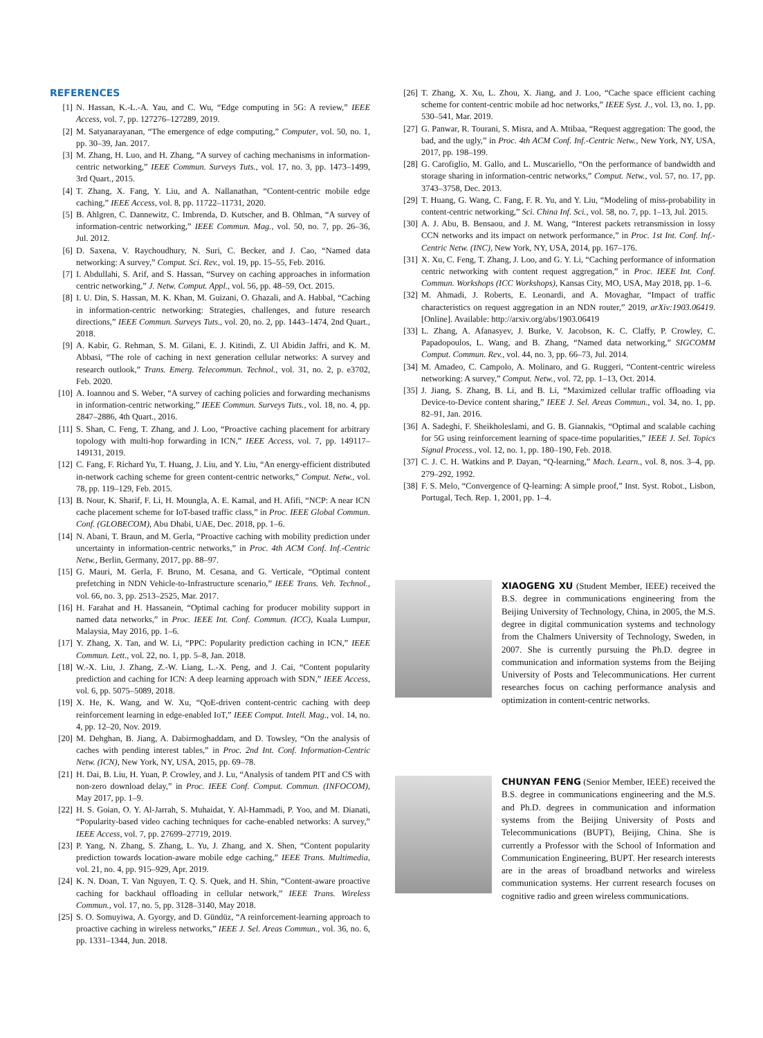REFERENCES
[1] N. Hassan, K.-L.-A. Yau, and C. Wu, “Edge computing in 5G: A review,” IEEE Access, vol. 7, pp. 127276–127289, 2019.
[2] M. Satyanarayanan, “The emergence of edge computing,” Computer, vol. 50, no. 1, pp. 30–39, Jan. 2017.
[3] M. Zhang, H. Luo, and H. Zhang, “A survey of caching mechanisms in information-centric networking,” IEEE Commun. Surveys Tuts., vol. 17, no. 3, pp. 1473–1499, 3rd Quart., 2015.
[4] T. Zhang, X. Fang, Y. Liu, and A. Nallanathan, “Content-centric mobile edge caching,” IEEE Access, vol. 8, pp. 11722–11731, 2020.
[5] B. Ahlgren, C. Dannewitz, C. Imbrenda, D. Kutscher, and B. Ohlman, “A survey of information-centric networking,” IEEE Commun. Mag., vol. 50, no. 7, pp. 26–36, Jul. 2012.
[6] D. Saxena, V. Raychoudhury, N. Suri, C. Becker, and J. Cao, “Named data networking: A survey,” Comput. Sci. Rev., vol. 19, pp. 15–55, Feb. 2016.
[7] I. Abdullahi, S. Arif, and S. Hassan, “Survey on caching approaches in information centric networking,” J. Netw. Comput. Appl., vol. 56, pp. 48–59, Oct. 2015.
[8] I. U. Din, S. Hassan, M. K. Khan, M. Guizani, O. Ghazali, and A. Habbal, “Caching in information-centric networking: Strategies, challenges, and future research directions,” IEEE Commun. Surveys Tuts., vol. 20, no. 2, pp. 1443–1474, 2nd Quart., 2018.
[9] A. Kabir, G. Rehman, S. M. Gilani, E. J. Kitindi, Z. Ul Abidin Jaffri, and K. M. Abbasi, “The role of caching in next generation cellular networks: A survey and research outlook,” Trans. Emerg. Telecommun. Technol., vol. 31, no. 2, p. e3702, Feb. 2020.
[10] A. Ioannou and S. Weber, “A survey of caching policies and forwarding mechanisms in information-centric networking,” IEEE Commun. Surveys Tuts., vol. 18, no. 4, pp. 2847–2886, 4th Quart., 2016.
[11] S. Shan, C. Feng, T. Zhang, and J. Loo, “Proactive caching placement for arbitrary topology with multi-hop forwarding in ICN,” IEEE Access, vol. 7, pp. 149117–149131, 2019.
[12] C. Fang, F. Richard Yu, T. Huang, J. Liu, and Y. Liu, “An energy-efficient distributed in-network caching scheme for green content-centric networks,” Comput. Netw., vol. 78, pp. 119–129, Feb. 2015.
[13] B. Nour, K. Sharif, F. Li, H. Moungla, A. E. Kamal, and H. Afifi, “NCP: A near ICN cache placement scheme for IoT-based traffic class,” in Proc. IEEE Global Commun. Conf. (GLOBECOM), Abu Dhabi, UAE, Dec. 2018, pp. 1–6.
[14] N. Abani, T. Braun, and M. Gerla, “Proactive caching with mobility prediction under uncertainty in information-centric networks,” in Proc. 4th ACM Conf. Inf.-Centric Netw., Berlin, Germany, 2017, pp. 88–97.
[15] G. Mauri, M. Gerla, F. Bruno, M. Cesana, and G. Verticale, “Optimal content prefetching in NDN Vehicle-to-Infrastructure scenario,” IEEE Trans. Veh. Technol., vol. 66, no. 3, pp. 2513–2525, Mar. 2017.
[16] H. Farahat and H. Hassanein, “Optimal caching for producer mobility support in named data networks,” in Proc. IEEE Int. Conf. Commun. (ICC), Kuala Lumpur, Malaysia, May 2016, pp. 1–6.
[17] Y. Zhang, X. Tan, and W. Li, “PPC: Popularity prediction caching in ICN,” IEEE Commun. Lett., vol. 22, no. 1, pp. 5–8, Jan. 2018.
[18] W.-X. Liu, J. Zhang, Z.-W. Liang, L.-X. Peng, and J. Cai, “Content popularity prediction and caching for ICN: A deep learning approach with SDN,” IEEE Access, vol. 6, pp. 5075–5089, 2018.
[19] X. He, K. Wang, and W. Xu, “QoE-driven content-centric caching with deep reinforcement learning in edge-enabled IoT,” IEEE Comput. Intell. Mag., vol. 14, no. 4, pp. 12–20, Nov. 2019.
[20] M. Dehghan, B. Jiang, A. Dabirmoghaddam, and D. Towsley, “On the analysis of caches with pending interest tables,” in Proc. 2nd Int. Conf. Information-Centric Netw. (ICN), New York, NY, USA, 2015, pp. 69–78.
[21] H. Dai, B. Liu, H. Yuan, P. Crowley, and J. Lu, “Analysis of tandem PIT and CS with non-zero download delay,” in Proc. IEEE Conf. Comput. Commun. (INFOCOM), May 2017, pp. 1–9.
[22] H. S. Goian, O. Y. Al-Jarrah, S. Muhaidat, Y. Al-Hammadi, P. Yoo, and M. Dianati, “Popularity-based video caching techniques for cache-enabled networks: A survey,” IEEE Access, vol. 7, pp. 27699–27719, 2019.
[23] P. Yang, N. Zhang, S. Zhang, L. Yu, J. Zhang, and X. Shen, “Content popularity prediction towards location-aware mobile edge caching,” IEEE Trans. Multimedia, vol. 21, no. 4, pp. 915–929, Apr. 2019.
[24] K. N. Doan, T. Van Nguyen, T. Q. S. Quek, and H. Shin, “Content-aware proactive caching for backhaul offloading in cellular network,” IEEE Trans. Wireless Commun., vol. 17, no. 5, pp. 3128–3140, May 2018.
[25] S. O. Somuyiwa, A. Gyorgy, and D. Gündüz, “A reinforcement-learning approach to proactive caching in wireless networks,” IEEE J. Sel. Areas Commun., vol. 36, no. 6, pp. 1331–1344, Jun. 2018.
[26] T. Zhang, X. Xu, L. Zhou, X. Jiang, and J. Loo, “Cache space efficient caching scheme for content-centric mobile ad hoc networks,” IEEE Syst. J., vol. 13, no. 1, pp. 530–541, Mar. 2019.
[27] G. Panwar, R. Tourani, S. Misra, and A. Mtibaa, “Request aggregation: The good, the bad, and the ugly,” in Proc. 4th ACM Conf. Inf.-Centric Netw., New York, NY, USA, 2017, pp. 198–199.
[28] G. Carofiglio, M. Gallo, and L. Muscariello, “On the performance of bandwidth and storage sharing in information-centric networks,” Comput. Netw., vol. 57, no. 17, pp. 3743–3758, Dec. 2013.
[29] T. Huang, G. Wang, C. Fang, F. R. Yu, and Y. Liu, “Modeling of miss-probability in content-centric networking,” Sci. China Inf. Sci., vol. 58, no. 7, pp. 1–13, Jul. 2015.
[30] A. J. Abu, B. Bensaou, and J. M. Wang, “Interest packets retransmission in lossy CCN networks and its impact on network performance,” in Proc. 1st Int. Conf. Inf.-Centric Netw. (INC), New York, NY, USA, 2014, pp. 167–176.
[31] X. Xu, C. Feng, T. Zhang, J. Loo, and G. Y. Li, “Caching performance of information centric networking with content request aggregation,” in Proc. IEEE Int. Conf. Commun. Workshops (ICC Workshops), Kansas City, MO, USA, May 2018, pp. 1–6.
[32] M. Ahmadi, J. Roberts, E. Leonardi, and A. Movaghar, “Impact of traffic characteristics on request aggregation in an NDN router,” 2019, arXiv:1903.06419. [Online]. Available: http://arxiv.org/abs/1903.06419
[33] L. Zhang, A. Afanasyev, J. Burke, V. Jacobson, K. C. Claffy, P. Crowley, C. Papadopoulos, L. Wang, and B. Zhang, “Named data networking,” SIGCOMM Comput. Commun. Rev., vol. 44, no. 3, pp. 66–73, Jul. 2014.
[34] M. Amadeo, C. Campolo, A. Molinaro, and G. Ruggeri, “Content-centric wireless networking: A survey,” Comput. Netw., vol. 72, pp. 1–13, Oct. 2014.
[35] J. Jiang, S. Zhang, B. Li, and B. Li, “Maximized cellular traffic offloading via Device-to-Device content sharing,” IEEE J. Sel. Areas Commun., vol. 34, no. 1, pp. 82–91, Jan. 2016.
[36] A. Sadeghi, F. Sheikholeslami, and G. B. Giannakis, “Optimal and scalable caching for 5G using reinforcement learning of space-time popularities,” IEEE J. Sel. Topics Signal Process., vol. 12, no. 1, pp. 180–190, Feb. 2018.
[37] C. J. C. H. Watkins and P. Dayan, “Q-learning,” Mach. Learn., vol. 8, nos. 3–4, pp. 279–292, 1992.
[38] F. S. Melo, “Convergence of Q-learning: A simple proof,” Inst. Syst. Robot., Lisbon, Portugal, Tech. Rep. 1, 2001, pp. 1–4.
XIAOGENG XU (Student Member, IEEE) received the B.S. degree in communications engineering from the Beijing University of Technology, China, in 2005, the M.S. degree in digital communication systems and technology from the Chalmers University of Technology, Sweden, in 2007. She is currently pursuing the Ph.D. degree in communication and information systems from the Beijing University of Posts and Telecommunications. Her current researches focus on caching performance analysis and optimization in content-centric networks.
CHUNYAN FENG (Senior Member, IEEE) received the B.S. degree in communications engineering and the M.S. and Ph.D. degrees in communication and information systems from the Beijing University of Posts and Telecommunications (BUPT), Beijing, China. She is currently a Professor with the School of Information and Communication Engineering, BUPT. Her research interests are in the areas of broadband networks and wireless communication systems. Her current research focuses on cognitive radio and green wireless communications.